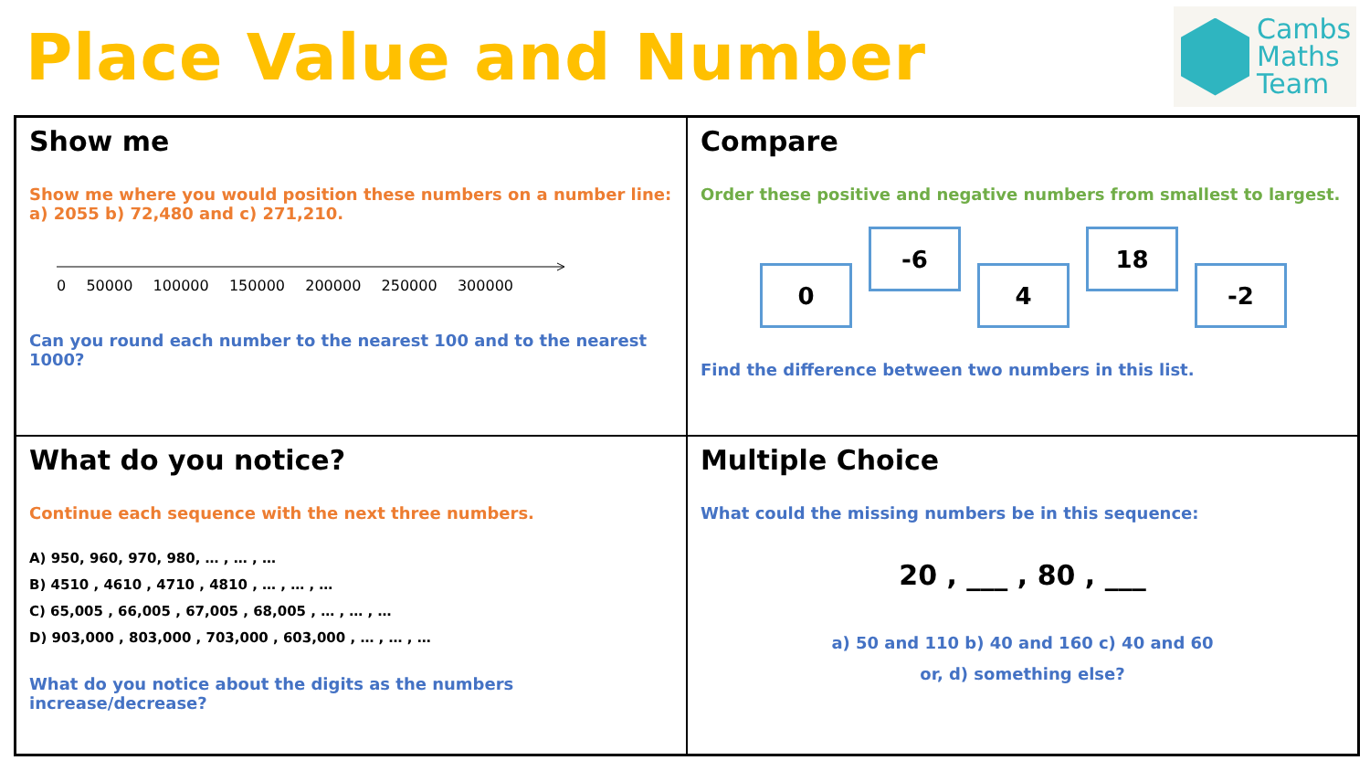Place Value and Number
Cambs
Maths
Team
Show me
Show me where you would position these numbers on a number line: a) 2055 b) 72,480 and c) 271,210.
0 50000 100000 150000 200000 250000 300000
Can you round each number to the nearest 100 and to the nearest 1000?
Compare
Order these positive and negative numbers from smallest to largest.
0
-6
4
18
-2
Find the difference between two numbers in this list.
What do you notice?
Continue each sequence with the next three numbers.
A) 950, 960, 970, 980, … , … , …
B) 4510 , 4610 , 4710 , 4810 , … , … , …
C) 65,005 , 66,005 , 67,005 , 68,005 , … , … , …
D) 903,000 , 803,000 , 703,000 , 603,000 , … , … , …
What do you notice about the digits as the numbers increase/decrease?
Multiple Choice
What could the missing numbers be in this sequence:
20 , ___ , 80 , ___
a) 50 and 110 b) 40 and 160 c) 40 and 60
or, d) something else?